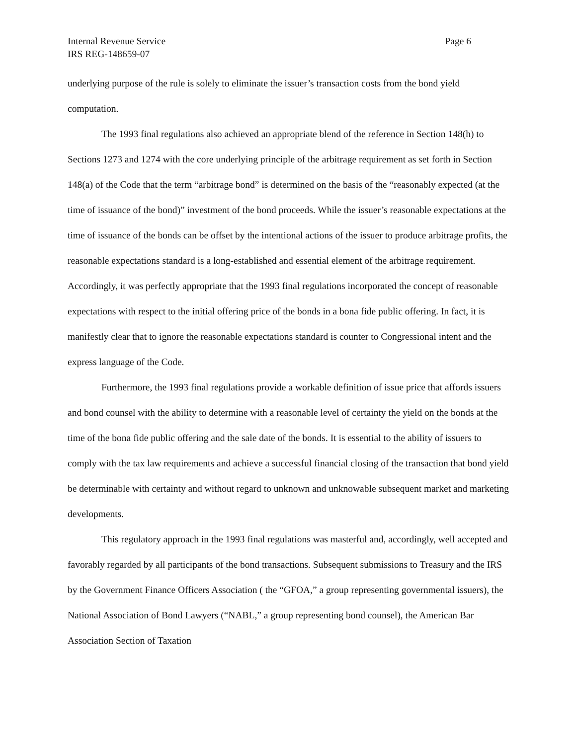Internal Revenue Service
IRS REG-148659-07 Page 6
underlying purpose of the rule is solely to eliminate the issuer’s transaction costs from the bond yield computation.
The 1993 final regulations also achieved an appropriate blend of the reference in Section 148(h) to Sections 1273 and 1274 with the core underlying principle of the arbitrage requirement as set forth in Section 148(a) of the Code that the term “arbitrage bond” is determined on the basis of the “reasonably expected (at the time of issuance of the bond)” investment of the bond proceeds. While the issuer’s reasonable expectations at the time of issuance of the bonds can be offset by the intentional actions of the issuer to produce arbitrage profits, the reasonable expectations standard is a long-established and essential element of the arbitrage requirement. Accordingly, it was perfectly appropriate that the 1993 final regulations incorporated the concept of reasonable expectations with respect to the initial offering price of the bonds in a bona fide public offering. In fact, it is manifestly clear that to ignore the reasonable expectations standard is counter to Congressional intent and the express language of the Code.
Furthermore, the 1993 final regulations provide a workable definition of issue price that affords issuers and bond counsel with the ability to determine with a reasonable level of certainty the yield on the bonds at the time of the bona fide public offering and the sale date of the bonds. It is essential to the ability of issuers to comply with the tax law requirements and achieve a successful financial closing of the transaction that bond yield be determinable with certainty and without regard to unknown and unknowable subsequent market and marketing developments.
This regulatory approach in the 1993 final regulations was masterful and, accordingly, well accepted and favorably regarded by all participants of the bond transactions. Subsequent submissions to Treasury and the IRS by the Government Finance Officers Association ( the “GFOA,” a group representing governmental issuers), the National Association of Bond Lawyers (“NABL,” a group representing bond counsel), the American Bar Association Section of Taxation